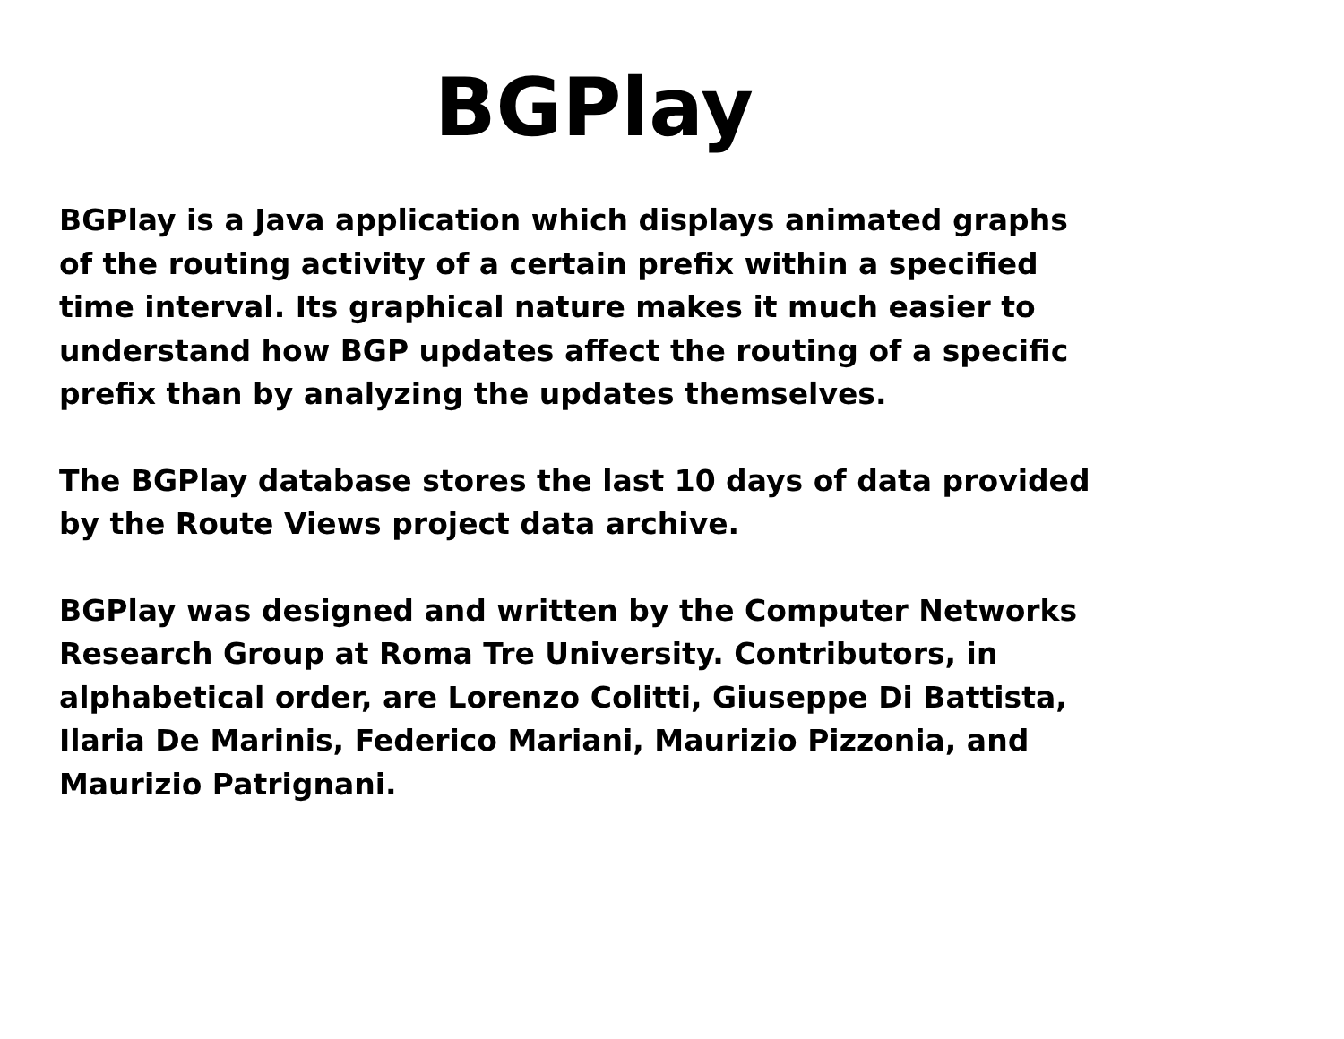BGPlay
BGPlay is a Java application which displays animated graphs of the routing activity of a certain prefix within a specified time interval. Its graphical nature makes it much easier to understand how BGP updates affect the routing of a specific prefix than by analyzing the updates themselves.
The BGPlay database stores the last 10 days of data provided by the Route Views project data archive.
BGPlay was designed and written by the Computer Networks Research Group at Roma Tre University. Contributors, in alphabetical order, are Lorenzo Colitti, Giuseppe Di Battista, Ilaria De Marinis, Federico Mariani, Maurizio Pizzonia, and Maurizio Patrignani.